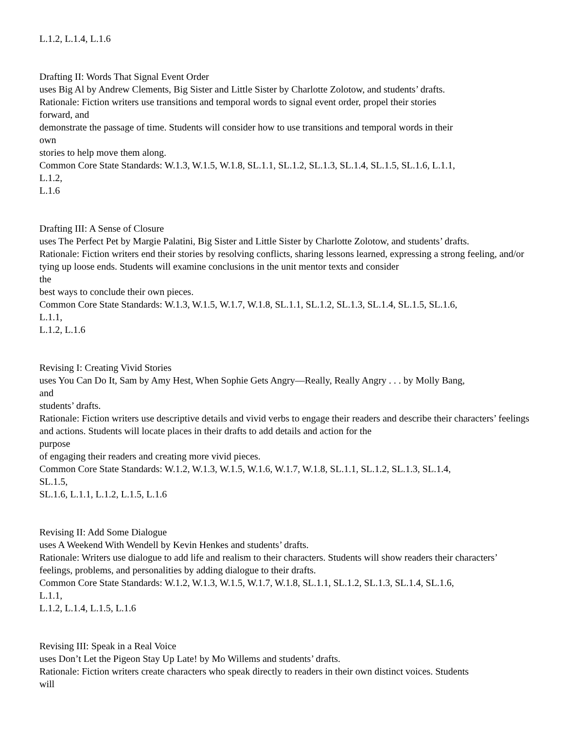L.1.2, L.1.4, L.1.6
Drafting II: Words That Signal Event Order
uses Big Al by Andrew Clements, Big Sister and Little Sister by Charlotte Zolotow, and students’ drafts.
Rationale: Fiction writers use transitions and temporal words to signal event order, propel their stories
forward, and
demonstrate the passage of time. Students will consider how to use transitions and temporal words in their
own
stories to help move them along.
Common Core State Standards: W.1.3, W.1.5, W.1.8, SL.1.1, SL.1.2, SL.1.3, SL.1.4, SL.1.5, SL.1.6, L.1.1,
L.1.2,
L.1.6
Drafting III: A Sense of Closure
uses The Perfect Pet by Margie Palatini, Big Sister and Little Sister by Charlotte Zolotow, and students’ drafts.
Rationale: Fiction writers end their stories by resolving conflicts, sharing lessons learned, expressing a strong feeling, and/or tying up loose ends. Students will examine conclusions in the unit mentor texts and consider
the
best ways to conclude their own pieces.
Common Core State Standards: W.1.3, W.1.5, W.1.7, W.1.8, SL.1.1, SL.1.2, SL.1.3, SL.1.4, SL.1.5, SL.1.6,
L.1.1,
L.1.2, L.1.6
Revising I: Creating Vivid Stories
uses You Can Do It, Sam by Amy Hest, When Sophie Gets Angry—Really, Really Angry . . . by Molly Bang,
and
students’ drafts.
Rationale: Fiction writers use descriptive details and vivid verbs to engage their readers and describe their characters’ feelings and actions. Students will locate places in their drafts to add details and action for the
purpose
of engaging their readers and creating more vivid pieces.
Common Core State Standards: W.1.2, W.1.3, W.1.5, W.1.6, W.1.7, W.1.8, SL.1.1, SL.1.2, SL.1.3, SL.1.4,
SL.1.5,
SL.1.6, L.1.1, L.1.2, L.1.5, L.1.6
Revising II: Add Some Dialogue
uses A Weekend With Wendell by Kevin Henkes and students’ drafts.
Rationale: Writers use dialogue to add life and realism to their characters. Students will show readers their characters’ feelings, problems, and personalities by adding dialogue to their drafts.
Common Core State Standards: W.1.2, W.1.3, W.1.5, W.1.7, W.1.8, SL.1.1, SL.1.2, SL.1.3, SL.1.4, SL.1.6,
L.1.1,
L.1.2, L.1.4, L.1.5, L.1.6
Revising III: Speak in a Real Voice
uses Don’t Let the Pigeon Stay Up Late! by Mo Willems and students’ drafts.
Rationale: Fiction writers create characters who speak directly to readers in their own distinct voices. Students
will